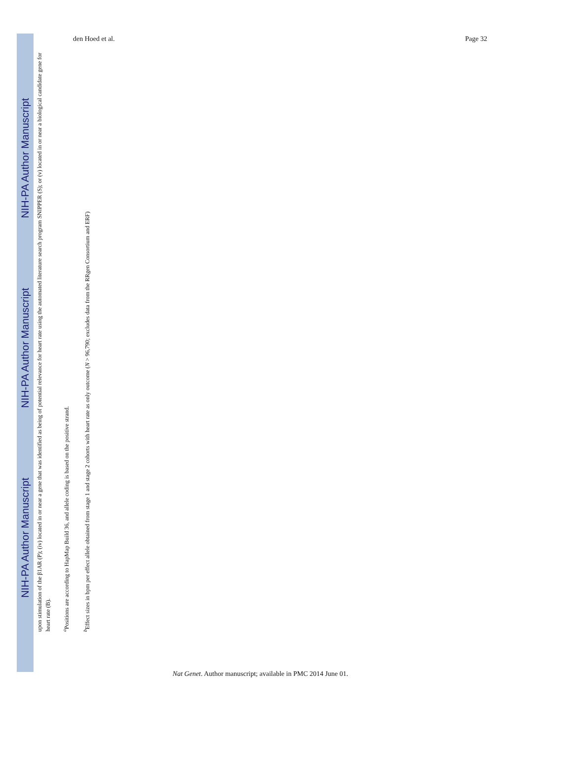den Hoed et al. Page 32
NIH-PA Author Manuscript
NIH-PA Author Manuscript
NIH-PA Author Manuscript
upon stimulation of the β1AR (P); (iv) located in or near a gene that was identified as being of potential relevance for heart rate using the automated literature search program SNIPPER (S); or (v) located in or near a biological candidate gene for heart rate (B).
<sup>a</sup> Positions are according to HapMap Build 36, and allele coding is based on the positive strand.
<sup>b</sup> Effect sizes in bpm per effect allele obtained from stage 1 and stage 2 cohorts with heart rate as only outcome (N > 96,790; excludes data from the RRgen Consortium and ERF)
Nat Genet. Author manuscript; available in PMC 2014 June 01.